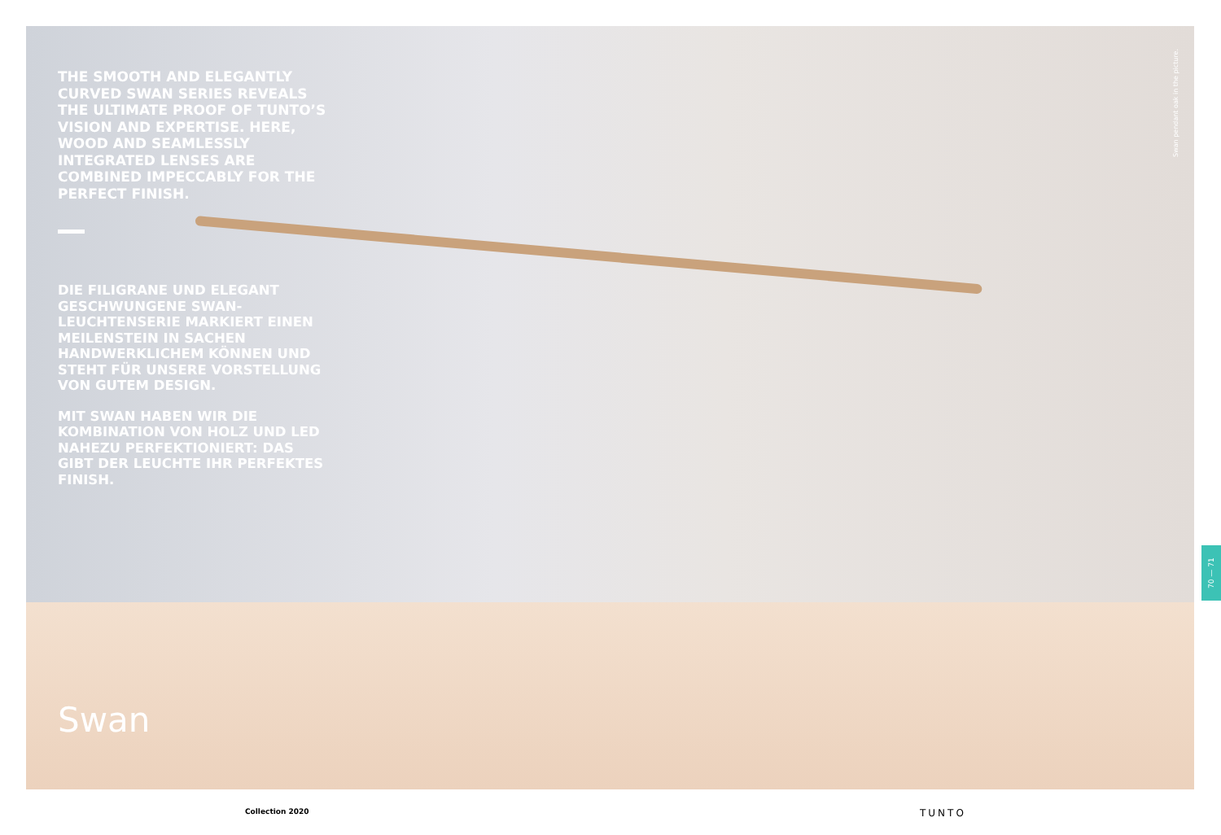THE SMOOTH AND ELEGANTLY CURVED SWAN SERIES REVEALS THE ULTIMATE PROOF OF TUNTO’S VISION AND EXPERTISE. HERE, WOOD AND SEAMLESSLY INTEGRATED LENSES ARE COMBINED IMPECCABLY FOR THE PERFECT FINISH.
DIE FILIGRANE UND ELEGANT GESCHWUNGENE SWAN-LEUCHTENSERIE MARKIERT EINEN MEILENSTEIN IN SACHEN HANDWERKLICHEM KÖNNEN UND STEHT FÜR UNSERE VORSTELLUNG VON GUTEM DESIGN.
MIT SWAN HABEN WIR DIE KOMBINATION VON HOLZ UND LED NAHEZU PERFEKTIONIERT: DAS GIBT DER LEUCHTE IHR PERFEKTES FINISH.
Swan
Swan pendant oak in the picture.
70 — 71
Collection 2020 TUNTO